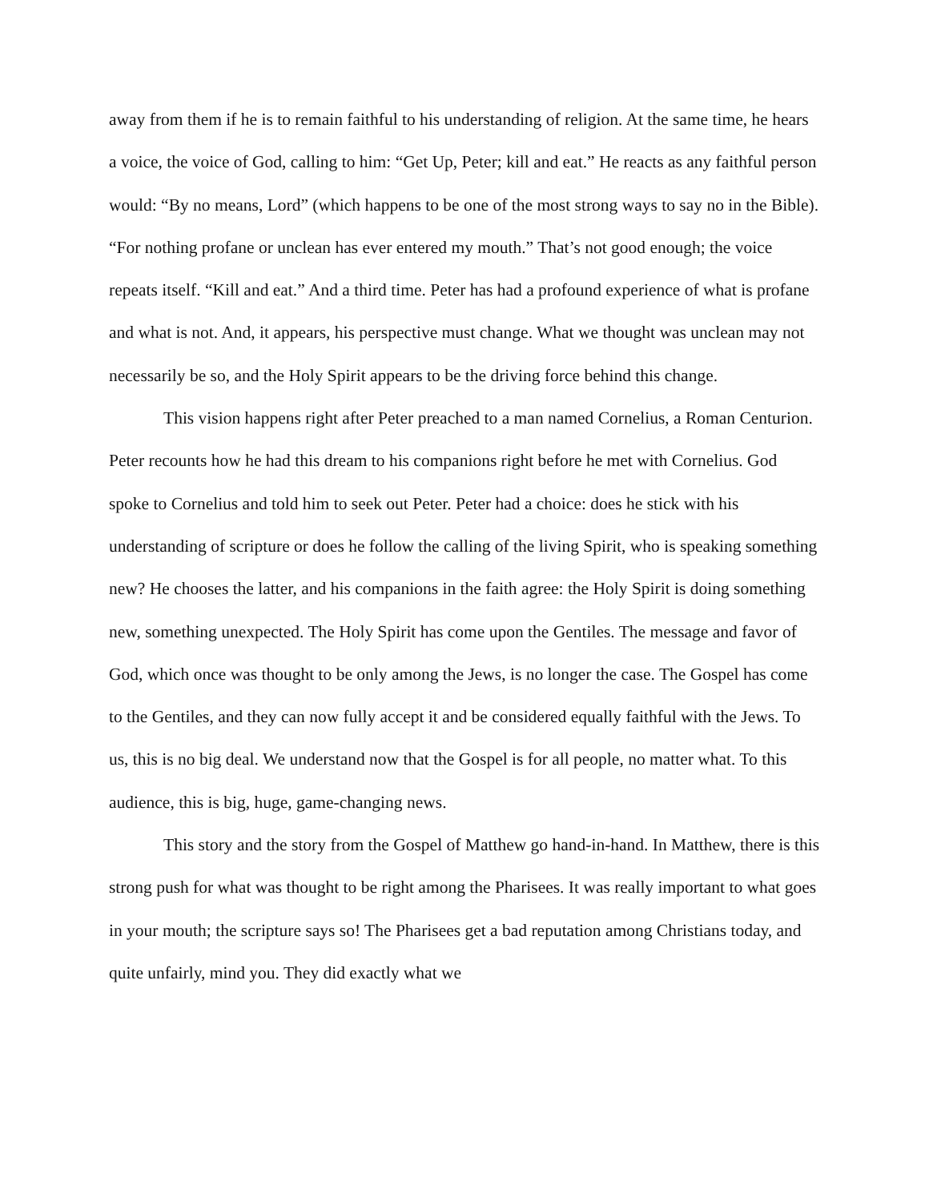away from them if he is to remain faithful to his understanding of religion. At the same time, he hears a voice, the voice of God, calling to him: “Get Up, Peter; kill and eat.” He reacts as any faithful person would: “By no means, Lord” (which happens to be one of the most strong ways to say no in the Bible). “For nothing profane or unclean has ever entered my mouth.” That’s not good enough; the voice repeats itself. “Kill and eat.” And a third time. Peter has had a profound experience of what is profane and what is not. And, it appears, his perspective must change. What we thought was unclean may not necessarily be so, and the Holy Spirit appears to be the driving force behind this change.
This vision happens right after Peter preached to a man named Cornelius, a Roman Centurion. Peter recounts how he had this dream to his companions right before he met with Cornelius. God spoke to Cornelius and told him to seek out Peter. Peter had a choice: does he stick with his understanding of scripture or does he follow the calling of the living Spirit, who is speaking something new? He chooses the latter, and his companions in the faith agree: the Holy Spirit is doing something new, something unexpected. The Holy Spirit has come upon the Gentiles. The message and favor of God, which once was thought to be only among the Jews, is no longer the case. The Gospel has come to the Gentiles, and they can now fully accept it and be considered equally faithful with the Jews. To us, this is no big deal. We understand now that the Gospel is for all people, no matter what. To this audience, this is big, huge, game-changing news.
This story and the story from the Gospel of Matthew go hand-in-hand. In Matthew, there is this strong push for what was thought to be right among the Pharisees. It was really important to what goes in your mouth; the scripture says so! The Pharisees get a bad reputation among Christians today, and quite unfairly, mind you. They did exactly what we